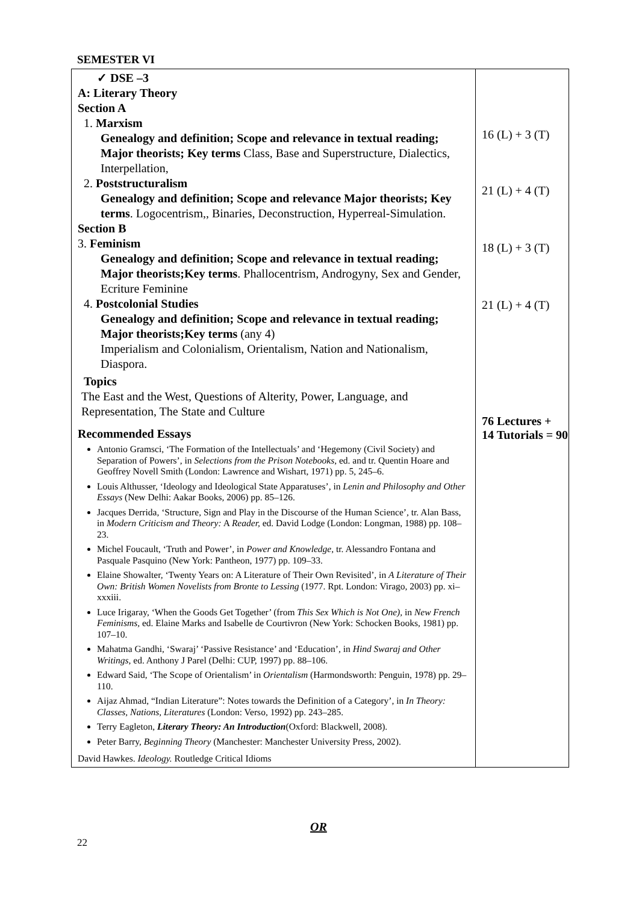SEMESTER VI
| ✓ DSE –3 A: Literary Theory Section A 1. Marxism Genealogy and definition; Scope and relevance in textual reading; Major theorists; Key terms Class, Base and Superstructure, Dialectics, Interpellation, 2. Poststructuralism Genealogy and definition; Scope and relevance Major theorists; Key terms . Logocentrism,, Binaries, Deconstruction, Hyperreal-Simulation. Section B 3. Feminism Genealogy and definition; Scope and relevance in textual reading; Major theorists;Key terms . Phallocentrism, Androgyny, Sex and Gender, Ecriture Feminine 4. Postcolonial Studies Genealogy and definition; Scope and relevance in textual reading; Major theorists;Key terms (any 4) Imperialism and Colonialism, Orientalism, Nation and Nationalism, Diaspora. Topics The East and the West, Questions of Alterity, Power, Language, and Representation, The State and Culture Recommended Essays Antonio Gramsci, ‘The Formation of the Intellectuals’ and ‘Hegemony (Civil Society) and Separation of Powers’, in Selections from the Prison Notebooks , ed. and tr. Quentin Hoare and Geoffrey Novell Smith (London: Lawrence and Wishart, 1971) pp. 5, 245–6. Louis Althusser, ‘Ideology and Ideological State Apparatuses’, in Lenin and Philosophy and Other Essays (New Delhi: Aakar Books, 2006) pp. 85–126. Jacques Derrida, ‘Structure, Sign and Play in the Discourse of the Human Science’, tr. Alan Bass, in Modern Criticism and Theory: A Reader, ed. David Lodge (London: Longman, 1988) pp. 108–23. Michel Foucault, ‘Truth and Power’, in Power and Knowledge , tr. Alessandro Fontana and Pasquale Pasquino (New York: Pantheon, 1977) pp. 109–33. Elaine Showalter, ‘Twenty Years on: A Literature of Their Own Revisited’, in A Literature of Their Own: British Women Novelists from Bronte to Lessing (1977. Rpt. London: Virago, 2003) pp. xi–xxxiii. Luce Irigaray, ‘When the Goods Get Together’ (from This Sex Which is Not One), in New French Feminisms, ed. Elaine Marks and Isabelle de Courtivron (New York: Schocken Books, 1981) pp. 107–10. Mahatma Gandhi, ‘Swaraj’ ‘Passive Resistance’ and ‘Education’, in Hind Swaraj and Other Writings , ed. Anthony J Parel (Delhi: CUP, 1997) pp. 88–106. Edward Said, ‘The Scope of Orientalism’ in Orientalism (Harmondsworth: Penguin, 1978) pp. 29–110. Aijaz Ahmad, “Indian Literature”: Notes towards the Definition of a Category’, in In Theory: Classes, Nations, Literatures (London: Verso, 1992) pp. 243–285. Terry Eagleton, Literary Theory: An Introduction (Oxford: Blackwell, 2008). Peter Barry, Beginning Theory (Manchester: Manchester University Press, 2002). David Hawkes. Ideology. Routledge Critical Idioms | 16 (L) + 3 (T) 21 (L) + 4 (T) 18 (L) + 3 (T) 21 (L) + 4 (T) 76 Lectures + 14 Tutorials = 90 |
OR
22